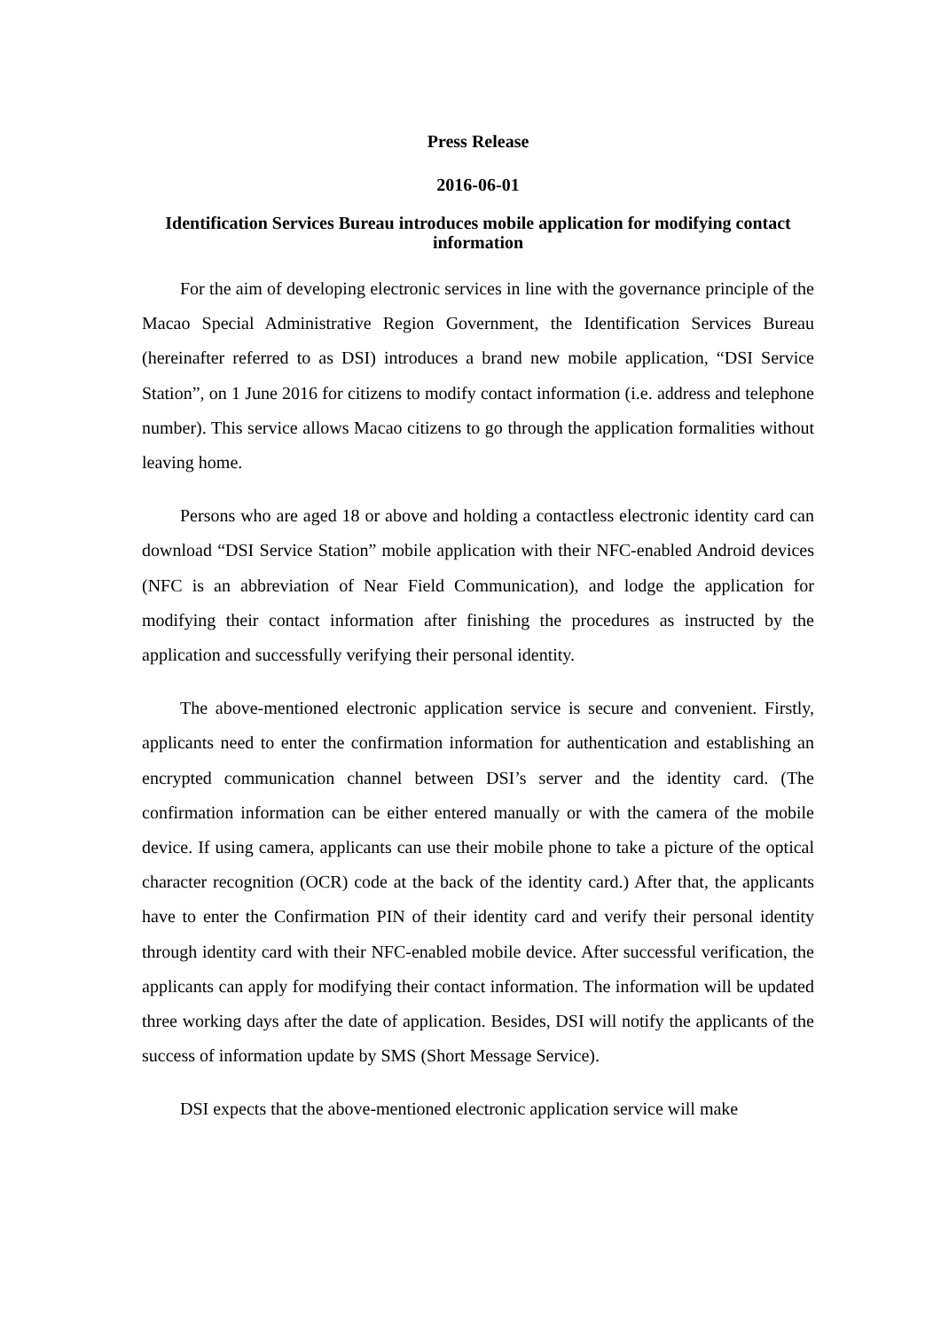Press Release
2016-06-01
Identification Services Bureau introduces mobile application for modifying contact information
For the aim of developing electronic services in line with the governance principle of the Macao Special Administrative Region Government, the Identification Services Bureau (hereinafter referred to as DSI) introduces a brand new mobile application, “DSI Service Station”, on 1 June 2016 for citizens to modify contact information (i.e. address and telephone number). This service allows Macao citizens to go through the application formalities without leaving home.
Persons who are aged 18 or above and holding a contactless electronic identity card can download “DSI Service Station” mobile application with their NFC-enabled Android devices (NFC is an abbreviation of Near Field Communication), and lodge the application for modifying their contact information after finishing the procedures as instructed by the application and successfully verifying their personal identity.
The above-mentioned electronic application service is secure and convenient. Firstly, applicants need to enter the confirmation information for authentication and establishing an encrypted communication channel between DSI’s server and the identity card. (The confirmation information can be either entered manually or with the camera of the mobile device. If using camera, applicants can use their mobile phone to take a picture of the optical character recognition (OCR) code at the back of the identity card.) After that, the applicants have to enter the Confirmation PIN of their identity card and verify their personal identity through identity card with their NFC-enabled mobile device. After successful verification, the applicants can apply for modifying their contact information. The information will be updated three working days after the date of application. Besides, DSI will notify the applicants of the success of information update by SMS (Short Message Service).
DSI expects that the above-mentioned electronic application service will make